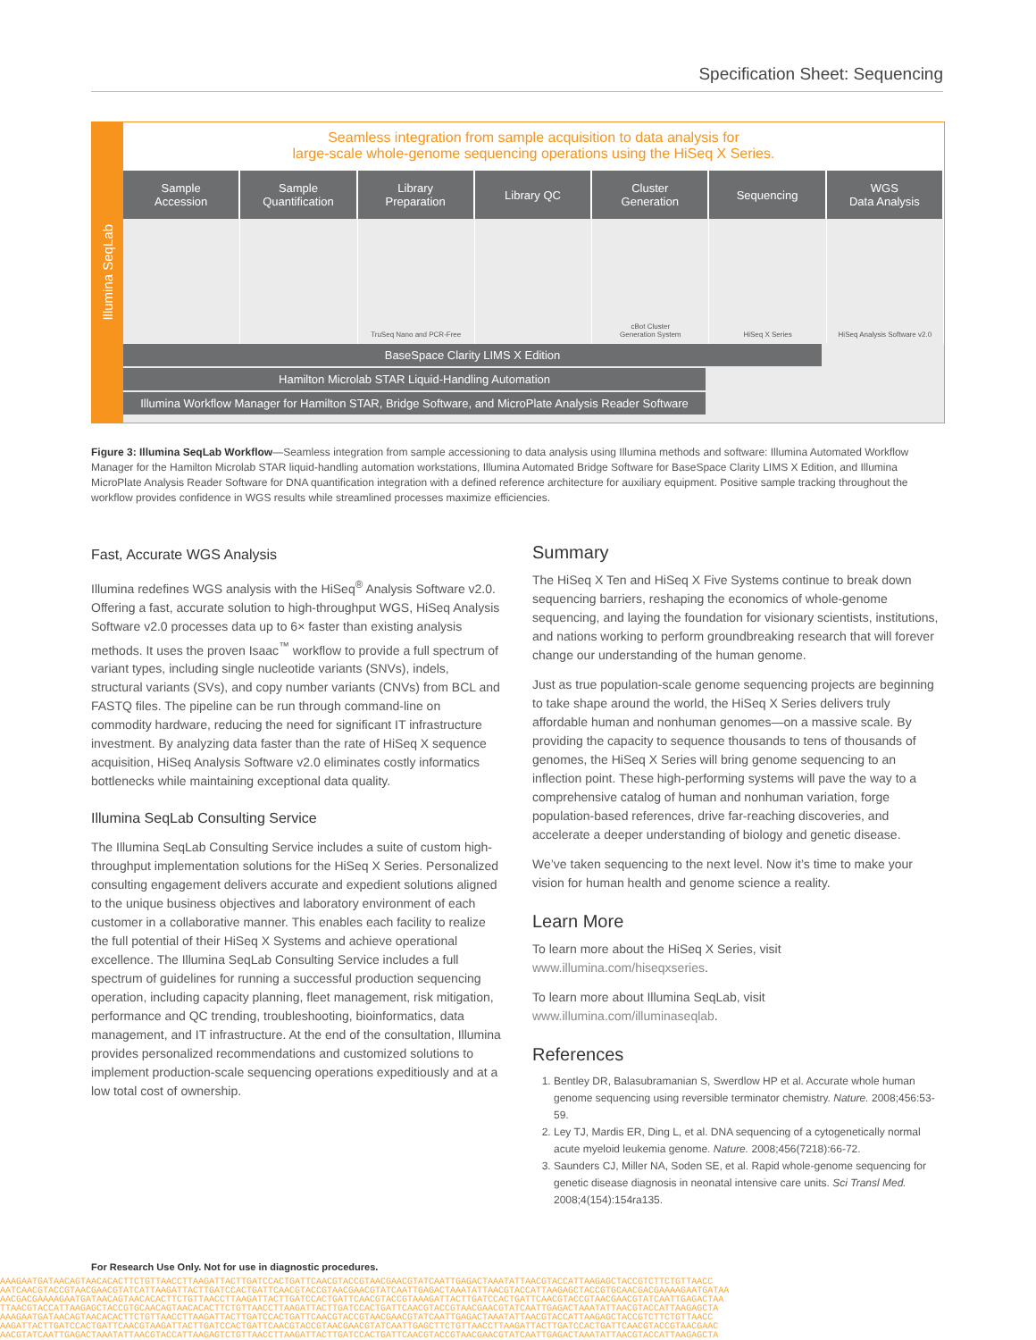Specification Sheet: Sequencing
Illumina SeqLab
Seamless integration from sample acquisition to data analysis for
large-scale whole-genome sequencing operations using the HiSeq X Series.
Sample
Accession
Sample
Quantification
Library
Preparation
Library QC Cluster
Generation
Sequencing WGS
Data Analysis
TruSeq Nano and PCR-Free cBot Cluster
Generation System
HiSeq X Series HiSeq Analysis Software v2.0
BaseSpace Clarity LIMS X Edition
Hamilton Microlab STAR Liquid-Handling Automation
Illumina Workflow Manager for Hamilton STAR, Bridge Software, and MicroPlate Analysis Reader Software
Figure 3: Illumina SeqLab Workflow—Seamless integration from sample accessioning to data analysis using Illumina methods and software: Illumina Automated Workflow Manager for the Hamilton Microlab STAR liquid-handling automation workstations, Illumina Automated Bridge Software for BaseSpace Clarity LIMS X Edition, and Illumina MicroPlate Analysis Reader Software for DNA quantification integration with a defined reference architecture for auxiliary equipment. Positive sample tracking throughout the workflow provides confidence in WGS results while streamlined processes maximize efficiencies.
Fast, Accurate WGS Analysis
Illumina redefines WGS analysis with the HiSeq<sup>®</sup> Analysis Software v2.0. Offering a fast, accurate solution to high-throughput WGS, HiSeq Analysis Software v2.0 processes data up to 6× faster than existing analysis methods. It uses the proven Isaac<sup>™</sup> workflow to provide a full spectrum of variant types, including single nucleotide variants (SNVs), indels, structural variants (SVs), and copy number variants (CNVs) from BCL and FASTQ files. The pipeline can be run through command-line on commodity hardware, reducing the need for significant IT infrastructure investment. By analyzing data faster than the rate of HiSeq X sequence acquisition, HiSeq Analysis Software v2.0 eliminates costly informatics bottlenecks while maintaining exceptional data quality.
Illumina SeqLab Consulting Service
The Illumina SeqLab Consulting Service includes a suite of custom high-throughput implementation solutions for the HiSeq X Series. Personalized consulting engagement delivers accurate and expedient solutions aligned to the unique business objectives and laboratory environment of each customer in a collaborative manner. This enables each facility to realize the full potential of their HiSeq X Systems and achieve operational excellence. The Illumina SeqLab Consulting Service includes a full spectrum of guidelines for running a successful production sequencing operation, including capacity planning, fleet management, risk mitigation, performance and QC trending, troubleshooting, bioinformatics, data management, and IT infrastructure. At the end of the consultation, Illumina provides personalized recommendations and customized solutions to implement production-scale sequencing operations expeditiously and at a low total cost of ownership.
Summary
The HiSeq X Ten and HiSeq X Five Systems continue to break down sequencing barriers, reshaping the economics of whole-genome sequencing, and laying the foundation for visionary scientists, institutions, and nations working to perform groundbreaking research that will forever change our understanding of the human genome.
Just as true population-scale genome sequencing projects are beginning to take shape around the world, the HiSeq X Series delivers truly affordable human and nonhuman genomes—on a massive scale. By providing the capacity to sequence thousands to tens of thousands of genomes, the HiSeq X Series will bring genome sequencing to an inflection point. These high-performing systems will pave the way to a comprehensive catalog of human and nonhuman variation, forge population-based references, drive far-reaching discoveries, and accelerate a deeper understanding of biology and genetic disease.
We’ve taken sequencing to the next level. Now it’s time to make your vision for human health and genome science a reality.
Learn More
To learn more about the HiSeq X Series, visit
www.illumina.com/hiseqxseries.
To learn more about Illumina SeqLab, visit
www.illumina.com/illuminaseqlab.
References
1. Bentley DR, Balasubramanian S, Swerdlow HP et al. Accurate whole human genome sequencing using reversible terminator chemistry. Nature. 2008;456:53-59.
2. Ley TJ, Mardis ER, Ding L, et al. DNA sequencing of a cytogenetically normal acute myeloid leukemia genome. Nature. 2008;456(7218):66-72.
3. Saunders CJ, Miller NA, Soden SE, et al. Rapid whole-genome sequencing for genetic disease diagnosis in neonatal intensive care units. Sci Transl Med. 2008;4(154):154ra135.
For Research Use Only. Not for use in diagnostic procedures.
AAAGAATGATAACAGTAACACACTTCTGTTAACCTTAAGATTACTTGATCCACTGATTCAACGTACCGTAACGAACGTATCAATTGAGACTAAATATTAACGTACCATTAAGAGCTACCGTCTTCTGTTAACC
AATCAACGTACCGTAACGAACGTATCATTAAGATTACTTGATCCACTGATTCAACGTACCGTAACGAACGTATCAATTGAGACTAAATATTAACGTACCATTAAGAGCTACCGTGCAACGACGAAAAGAATGATAA
AACGACGAAAAGAATGATAACAGTAACACACTTCTGTTAACCTTAAGATTACTTGATCCACTGATTCAACGTACCGTAAAGATTACTTGATCCACTGATTCAACGTACCGTAACGAACGTATCAATTGAGACTAA
TTAACGTACCATTAAGAGCTACCGTGCAACAGTAACACACTTCTGTTAACCTTAAGATTACTTGATCCACTGATTCAACGTACCGTAACGAACGTATCAATTGAGACTAAATATTAACGTACCATTAAGAGCTA
AAAGAATGATAACAGTAACACACTTCTGTTAACCTTAAGATTACTTGATCCACTGATTCAACGTACCGTAACGAACGTATCAATTGAGACTAAATATTAACGTACCATTAAGAGCTACCGTCTTCTGTTAACC
AAGATTACTTGATCCACTGATTCAACGTAAGATTACTTGATCCACTGATTCAACGTACCGTAACGAACGTATCAATTGAGCTTCTGTTAACCTTAAGATTACTTGATCCACTGATTCAACGTACCGTAACGAAC
AACGTATCAATTGAGACTAAATATTAACGTACCATTAAGAGTCTGTTAACCTTAAGATTACTTGATCCACTGATTCAACGTACCGTAACGAACGTATCAATTGAGACTAAATATTAACGTACCATTAAGAGCTA